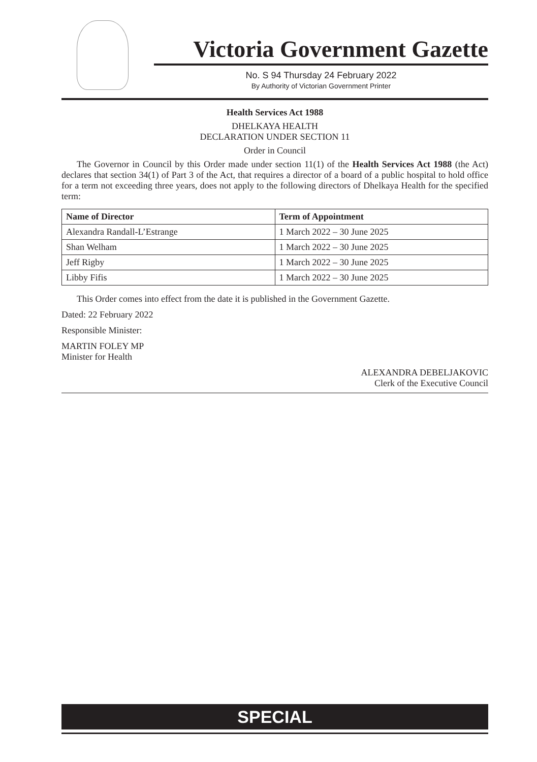Victoria Government Gazette
No. S 94 Thursday 24 February 2022
By Authority of Victorian Government Printer
Health Services Act 1988
DHELKAYA HEALTH
DECLARATION UNDER SECTION 11
Order in Council
The Governor in Council by this Order made under section 11(1) of the Health Services Act 1988 (the Act) declares that section 34(1) of Part 3 of the Act, that requires a director of a board of a public hospital to hold office for a term not exceeding three years, does not apply to the following directors of Dhelkaya Health for the specified term:
| Name of Director | Term of Appointment |
| --- | --- |
| Alexandra Randall-L’Estrange | 1 March 2022 – 30 June 2025 |
| Shan Welham | 1 March 2022 – 30 June 2025 |
| Jeff Rigby | 1 March 2022 – 30 June 2025 |
| Libby Fifis | 1 March 2022 – 30 June 2025 |
This Order comes into effect from the date it is published in the Government Gazette.
Dated: 22 February 2022
Responsible Minister:
MARTIN FOLEY MP
Minister for Health
ALEXANDRA DEBELJAKOVIC
Clerk of the Executive Council
SPECIAL